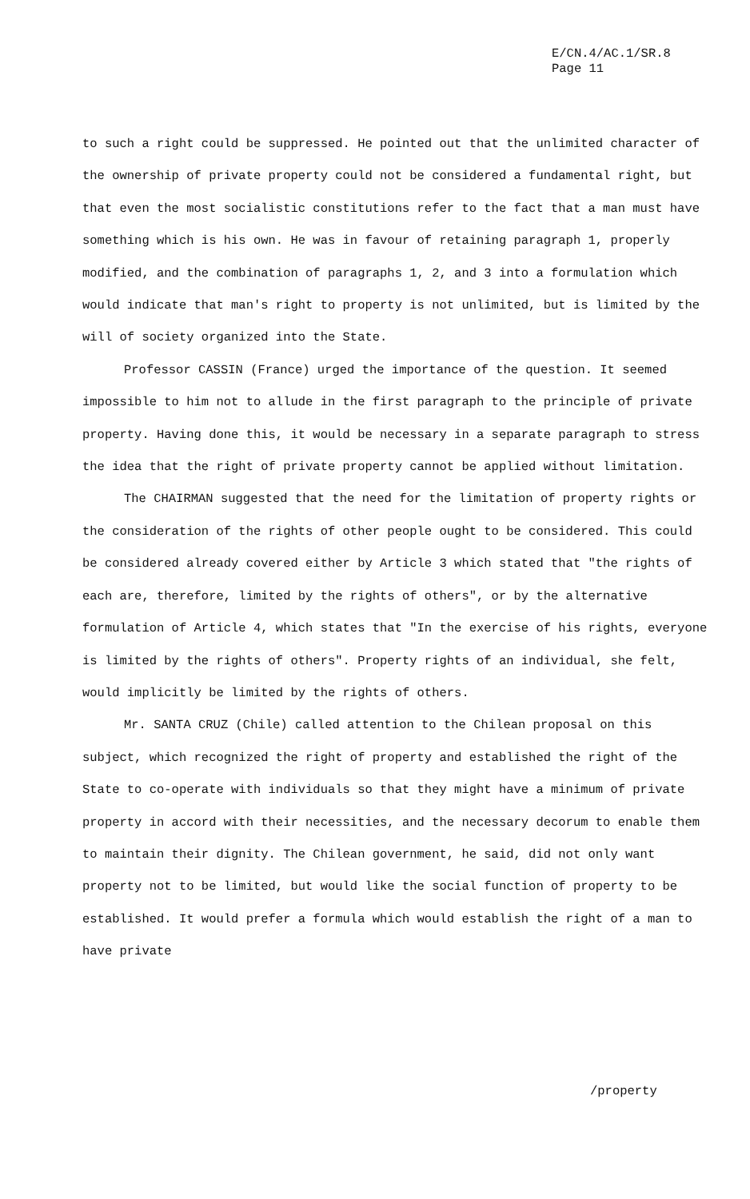E/CN.4/AC.1/SR.8
Page 11
to such a right could be suppressed. He pointed out that the unlimited character of the ownership of private property could not be considered a fundamental right, but that even the most socialistic constitutions refer to the fact that a man must have something which is his own. He was in favour of retaining paragraph 1, properly modified, and the combination of paragraphs 1, 2, and 3 into a formulation which would indicate that man's right to property is not unlimited, but is limited by the will of society organized into the State.
Professor CASSIN (France) urged the importance of the question. It seemed impossible to him not to allude in the first paragraph to the principle of private property. Having done this, it would be necessary in a separate paragraph to stress the idea that the right of private property cannot be applied without limitation.
The CHAIRMAN suggested that the need for the limitation of property rights or the consideration of the rights of other people ought to be considered. This could be considered already covered either by Article 3 which stated that "the rights of each are, therefore, limited by the rights of others", or by the alternative formulation of Article 4, which states that "In the exercise of his rights, everyone is limited by the rights of others". Property rights of an individual, she felt, would implicitly be limited by the rights of others.
Mr. SANTA CRUZ (Chile) called attention to the Chilean proposal on this subject, which recognized the right of property and established the right of the State to co-operate with individuals so that they might have a minimum of private property in accord with their necessities, and the necessary decorum to enable them to maintain their dignity. The Chilean government, he said, did not only want property not to be limited, but would like the social function of property to be established. It would prefer a formula which would establish the right of a man to have private
/property